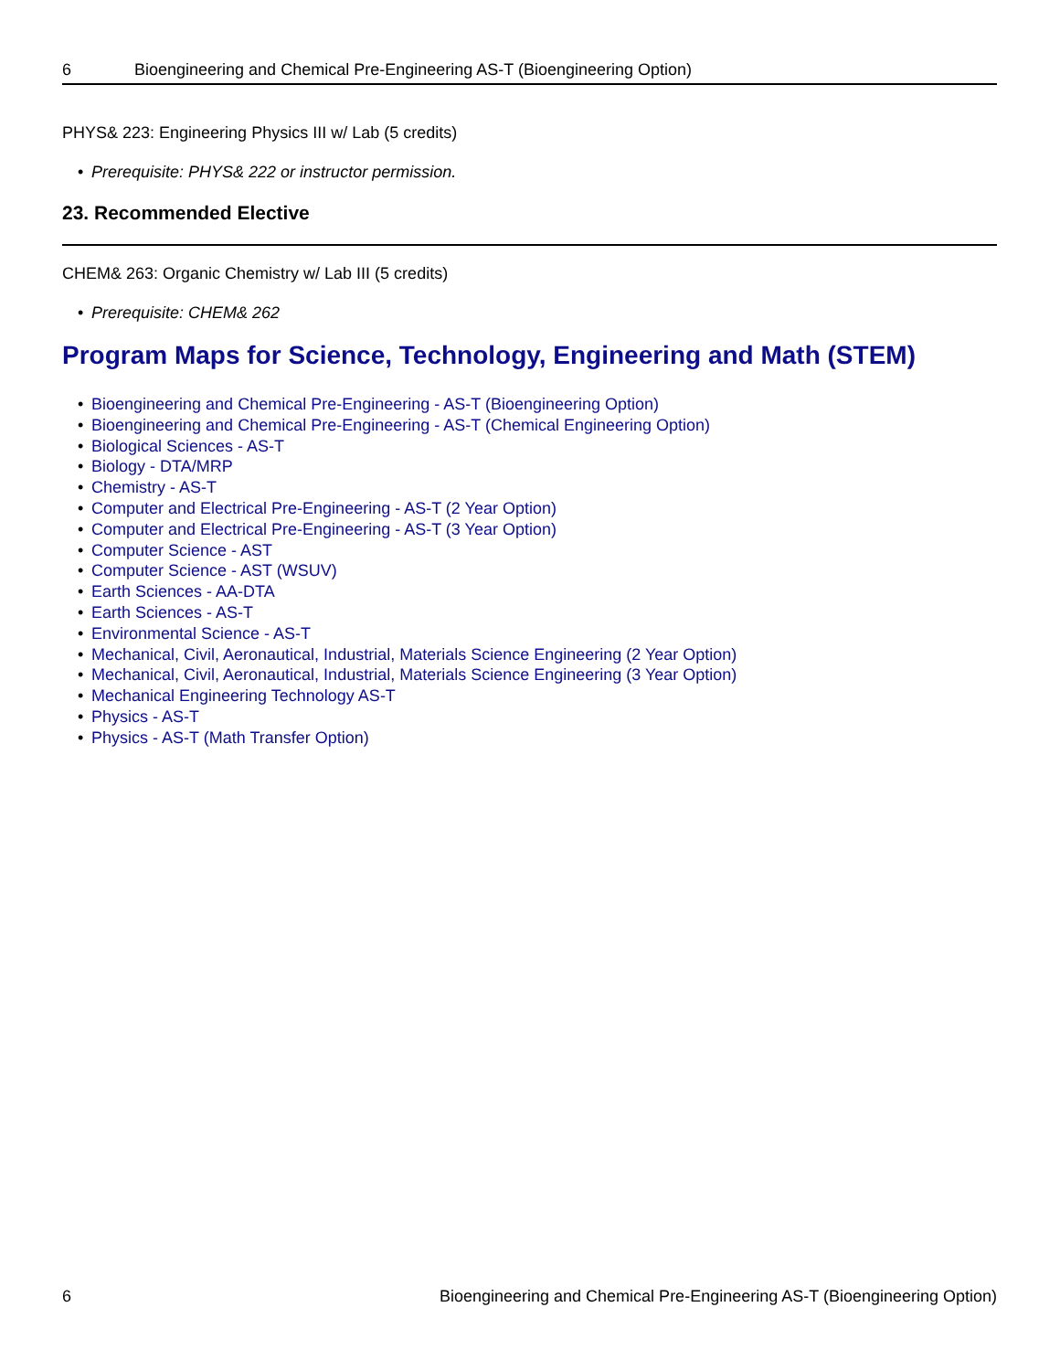6 Bioengineering and Chemical Pre-Engineering AS-T (Bioengineering Option)
PHYS& 223: Engineering Physics III w/ Lab (5 credits)
• Prerequisite: PHYS& 222 or instructor permission.
23. Recommended Elective
CHEM& 263: Organic Chemistry w/ Lab III (5 credits)
• Prerequisite: CHEM& 262
Program Maps for Science, Technology, Engineering and Math (STEM)
• Bioengineering and Chemical Pre-Engineering - AS-T (Bioengineering Option)
• Bioengineering and Chemical Pre-Engineering - AS-T (Chemical Engineering Option)
• Biological Sciences - AS-T
• Biology - DTA/MRP
• Chemistry - AS-T
• Computer and Electrical Pre-Engineering - AS-T (2 Year Option)
• Computer and Electrical Pre-Engineering - AS-T (3 Year Option)
• Computer Science - AST
• Computer Science - AST (WSUV)
• Earth Sciences - AA-DTA
• Earth Sciences - AS-T
• Environmental Science - AS-T
• Mechanical, Civil, Aeronautical, Industrial, Materials Science Engineering (2 Year Option)
• Mechanical, Civil, Aeronautical, Industrial, Materials Science Engineering (3 Year Option)
• Mechanical Engineering Technology AS-T
• Physics - AS-T
• Physics - AS-T (Math Transfer Option)
6 Bioengineering and Chemical Pre-Engineering AS-T (Bioengineering Option)